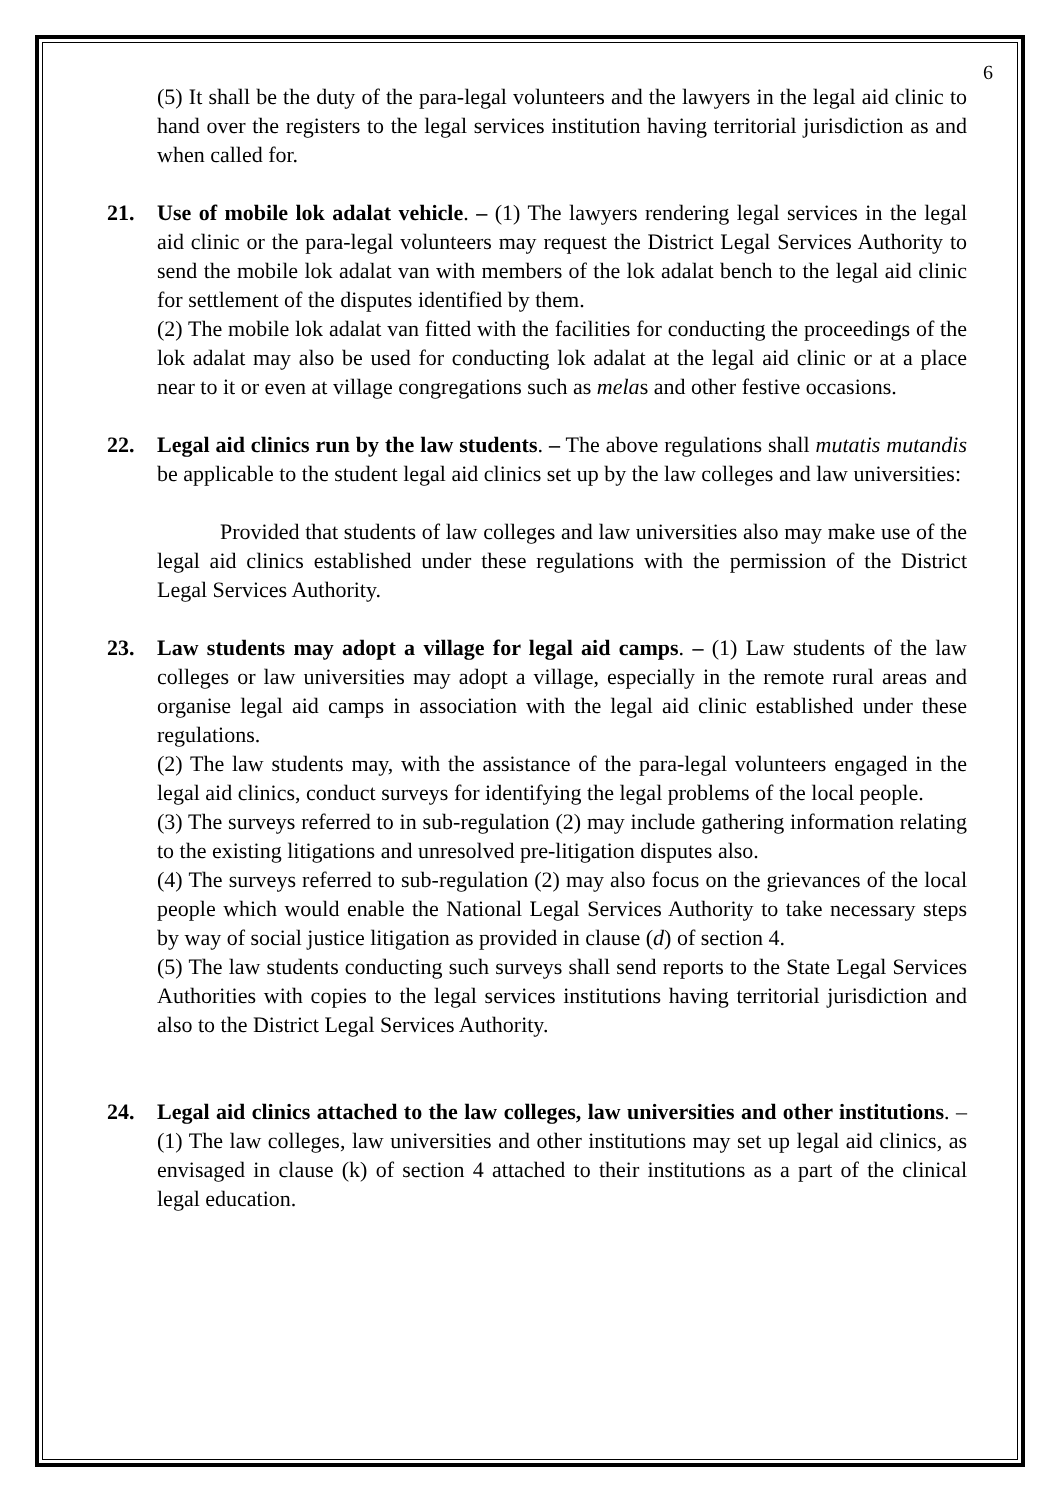6
(5) It shall be the duty of the para-legal volunteers and the lawyers in the legal aid clinic to hand over the registers to the legal services institution having territorial jurisdiction as and when called for.
21. Use of mobile lok adalat vehicle. – (1) The lawyers rendering legal services in the legal aid clinic or the para-legal volunteers may request the District Legal Services Authority to send the mobile lok adalat van with members of the lok adalat bench to the legal aid clinic for settlement of the disputes identified by them.
(2) The mobile lok adalat van fitted with the facilities for conducting the proceedings of the lok adalat may also be used for conducting lok adalat at the legal aid clinic or at a place near to it or even at village congregations such as melas and other festive occasions.
22. Legal aid clinics run by the law students. – The above regulations shall mutatis mutandis be applicable to the student legal aid clinics set up by the law colleges and law universities:
Provided that students of law colleges and law universities also may make use of the legal aid clinics established under these regulations with the permission of the District Legal Services Authority.
23. Law students may adopt a village for legal aid camps. – (1) Law students of the law colleges or law universities may adopt a village, especially in the remote rural areas and organise legal aid camps in association with the legal aid clinic established under these regulations.
(2) The law students may, with the assistance of the para-legal volunteers engaged in the legal aid clinics, conduct surveys for identifying the legal problems of the local people.
(3) The surveys referred to in sub-regulation (2) may include gathering information relating to the existing litigations and unresolved pre-litigation disputes also.
(4) The surveys referred to sub-regulation (2) may also focus on the grievances of the local people which would enable the National Legal Services Authority to take necessary steps by way of social justice litigation as provided in clause (d) of section 4.
(5) The law students conducting such surveys shall send reports to the State Legal Services Authorities with copies to the legal services institutions having territorial jurisdiction and also to the District Legal Services Authority.
24. Legal aid clinics attached to the law colleges, law universities and other institutions. – (1) The law colleges, law universities and other institutions may set up legal aid clinics, as envisaged in clause (k) of section 4 attached to their institutions as a part of the clinical legal education.